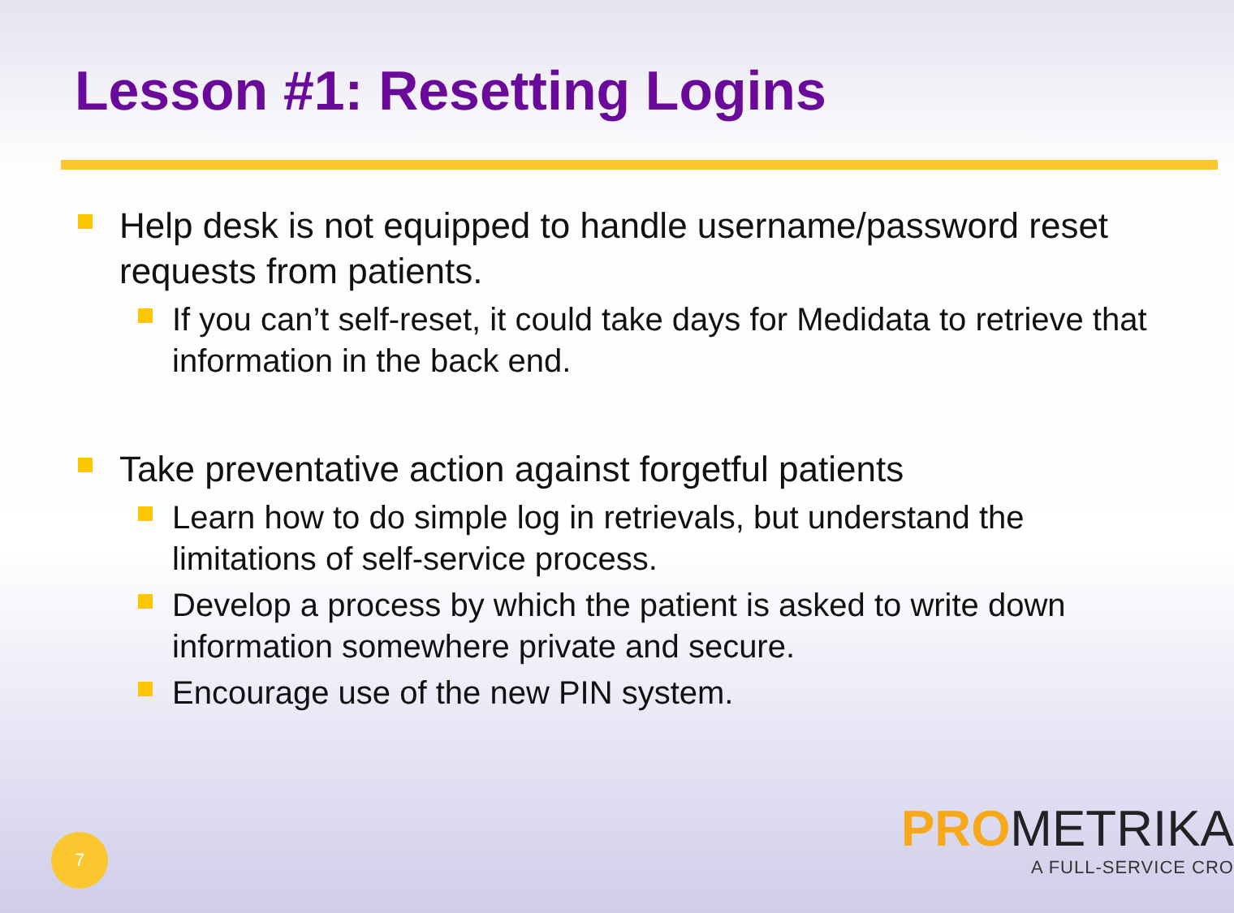Lesson #1: Resetting Logins
Help desk is not equipped to handle username/password reset requests from patients.
If you can’t self-reset, it could take days for Medidata to retrieve that information in the back end.
Take preventative action against forgetful patients
Learn how to do simple log in retrievals, but understand the limitations of self-service process.
Develop a process by which the patient is asked to write down information somewhere private and secure.
Encourage use of the new PIN system.
7
PRO METRIKA
A FULL-SERVICE CRO